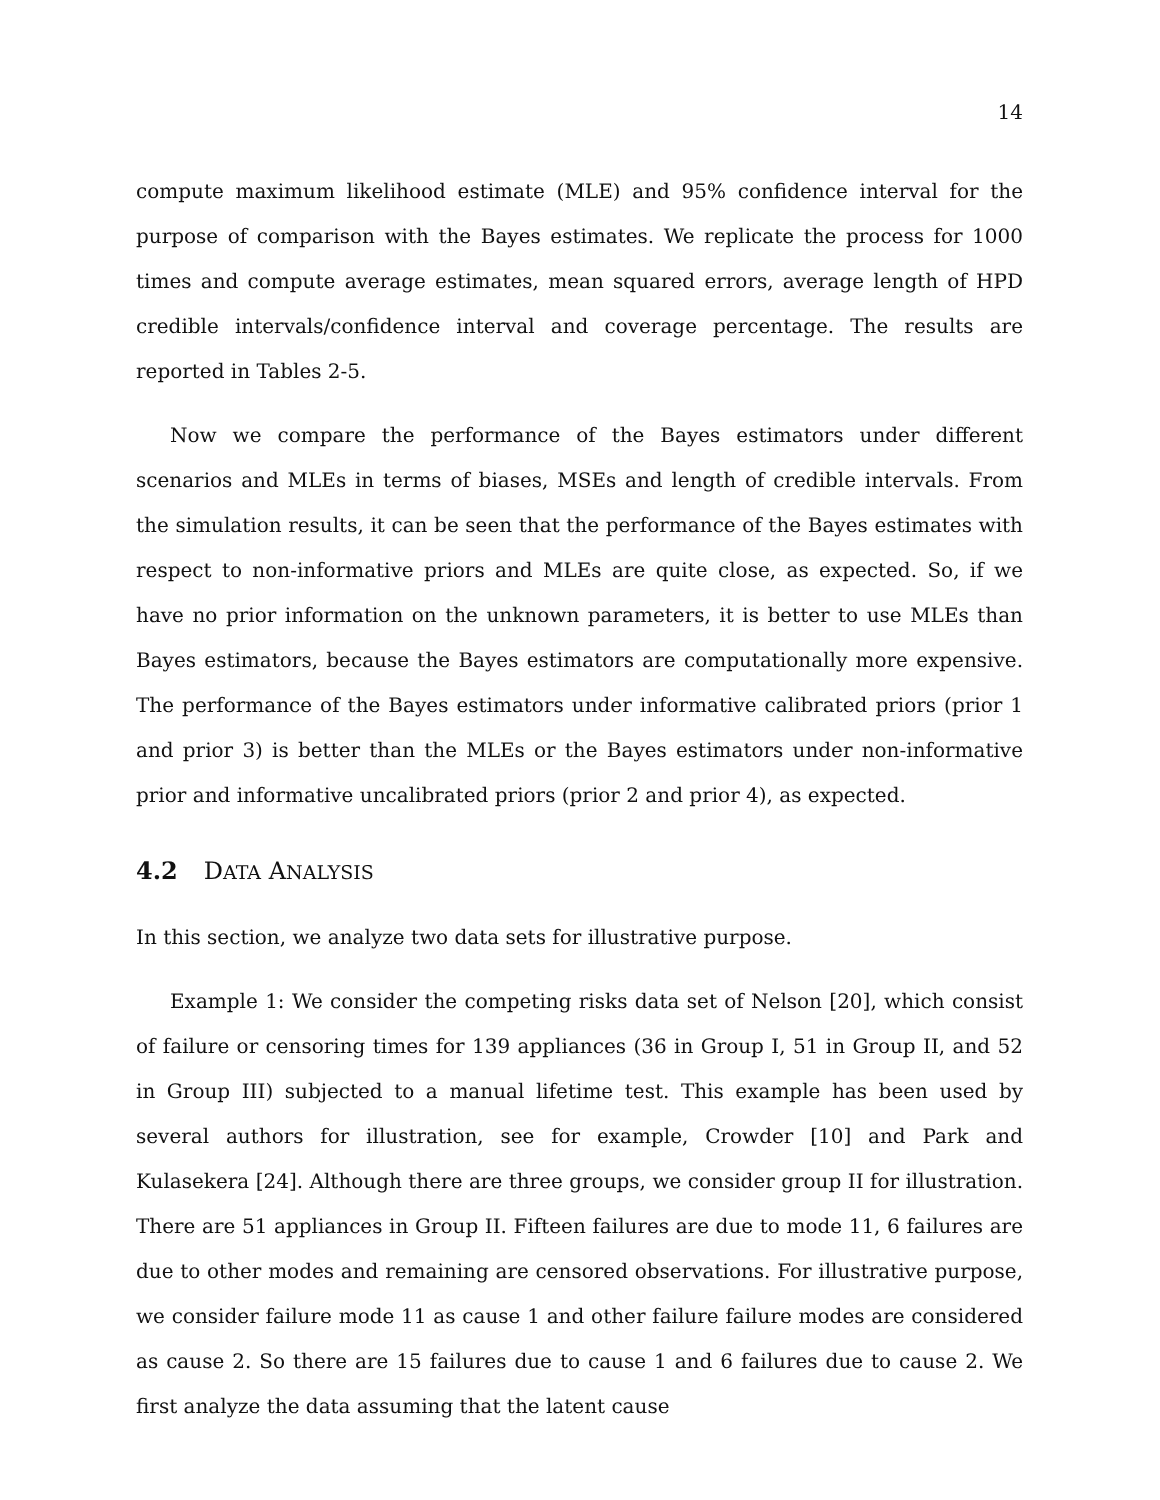14
compute maximum likelihood estimate (MLE) and 95% confidence interval for the purpose of comparison with the Bayes estimates. We replicate the process for 1000 times and compute average estimates, mean squared errors, average length of HPD credible intervals/confidence interval and coverage percentage. The results are reported in Tables 2-5.
Now we compare the performance of the Bayes estimators under different scenarios and MLEs in terms of biases, MSEs and length of credible intervals. From the simulation results, it can be seen that the performance of the Bayes estimates with respect to non-informative priors and MLEs are quite close, as expected. So, if we have no prior information on the unknown parameters, it is better to use MLEs than Bayes estimators, because the Bayes estimators are computationally more expensive. The performance of the Bayes estimators under informative calibrated priors (prior 1 and prior 3) is better than the MLEs or the Bayes estimators under non-informative prior and informative uncalibrated priors (prior 2 and prior 4), as expected.
4.2 DATA ANALYSIS
In this section, we analyze two data sets for illustrative purpose.
Example 1: We consider the competing risks data set of Nelson [20], which consist of failure or censoring times for 139 appliances (36 in Group I, 51 in Group II, and 52 in Group III) subjected to a manual lifetime test. This example has been used by several authors for illustration, see for example, Crowder [10] and Park and Kulasekera [24]. Although there are three groups, we consider group II for illustration. There are 51 appliances in Group II. Fifteen failures are due to mode 11, 6 failures are due to other modes and remaining are censored observations. For illustrative purpose, we consider failure mode 11 as cause 1 and other failure failure modes are considered as cause 2. So there are 15 failures due to cause 1 and 6 failures due to cause 2. We first analyze the data assuming that the latent cause